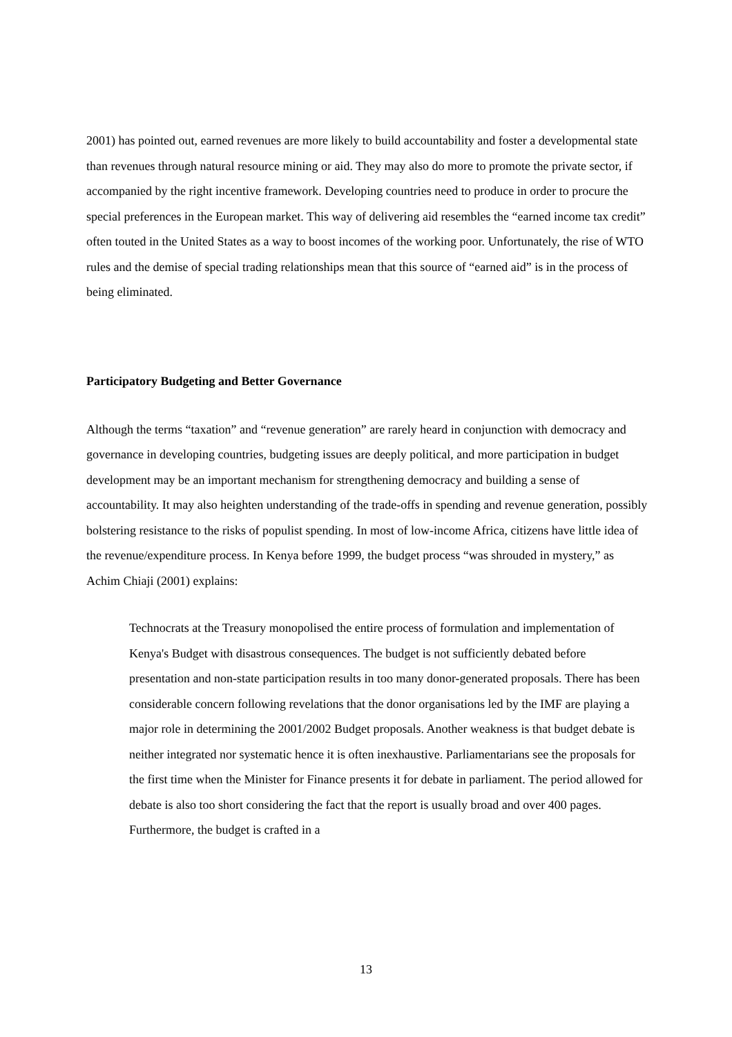2001) has pointed out, earned revenues are more likely to build accountability and foster a developmental state than revenues through natural resource mining or aid. They may also do more to promote the private sector, if accompanied by the right incentive framework. Developing countries need to produce in order to procure the special preferences in the European market. This way of delivering aid resembles the “earned income tax credit” often touted in the United States as a way to boost incomes of the working poor. Unfortunately, the rise of WTO rules and the demise of special trading relationships mean that this source of “earned aid” is in the process of being eliminated.
Participatory Budgeting and Better Governance
Although the terms “taxation” and “revenue generation” are rarely heard in conjunction with democracy and governance in developing countries, budgeting issues are deeply political, and more participation in budget development may be an important mechanism for strengthening democracy and building a sense of accountability. It may also heighten understanding of the trade-offs in spending and revenue generation, possibly bolstering resistance to the risks of populist spending. In most of low-income Africa, citizens have little idea of the revenue/expenditure process. In Kenya before 1999, the budget process “was shrouded in mystery,” as Achim Chiaji (2001) explains:
Technocrats at the Treasury monopolised the entire process of formulation and implementation of Kenya's Budget with disastrous consequences. The budget is not sufficiently debated before presentation and non-state participation results in too many donor-generated proposals. There has been considerable concern following revelations that the donor organisations led by the IMF are playing a major role in determining the 2001/2002 Budget proposals. Another weakness is that budget debate is neither integrated nor systematic hence it is often inexhaustive. Parliamentarians see the proposals for the first time when the Minister for Finance presents it for debate in parliament. The period allowed for debate is also too short considering the fact that the report is usually broad and over 400 pages. Furthermore, the budget is crafted in a
13